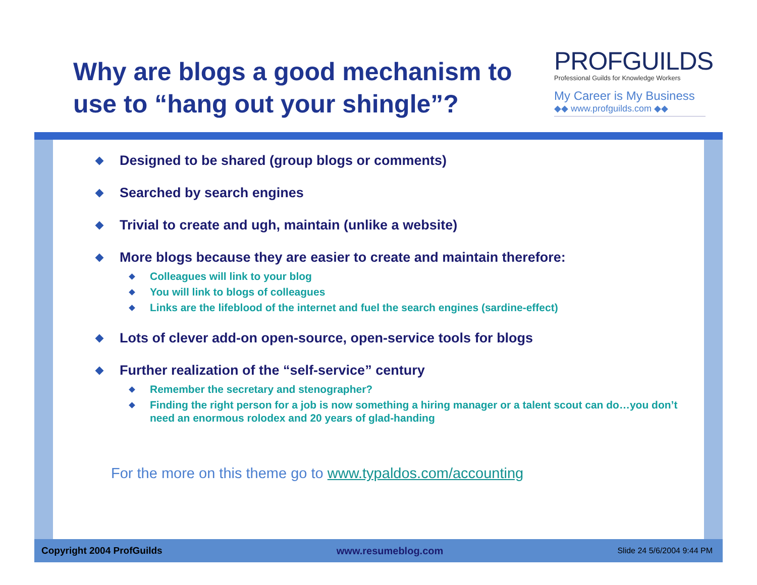Why are blogs a good mechanism to use to “hang out your shingle”?
PROFGUILDS
Professional Guilds for Knowledge Workers
My Career is My Business
◆◆ www.profguilds.com ◆◆
Designed to be shared (group blogs or comments)
Searched by search engines
Trivial to create and ugh, maintain (unlike a website)
More blogs because they are easier to create and maintain therefore:
Colleagues will link to your blog
You will link to blogs of colleagues
Links are the lifeblood of the internet and fuel the search engines (sardine-effect)
Lots of clever add-on open-source, open-service tools for blogs
Further realization of the “self-service” century
Remember the secretary and stenographer?
Finding the right person for a job is now something a hiring manager or a talent scout can do…you don’t need an enormous rolodex and 20 years of glad-handing
For the more on this theme go to www.typaldos.com/accounting
Copyright 2004 ProfGuilds www.resumeblog.com Slide 24 5/6/2004 9:44 PM